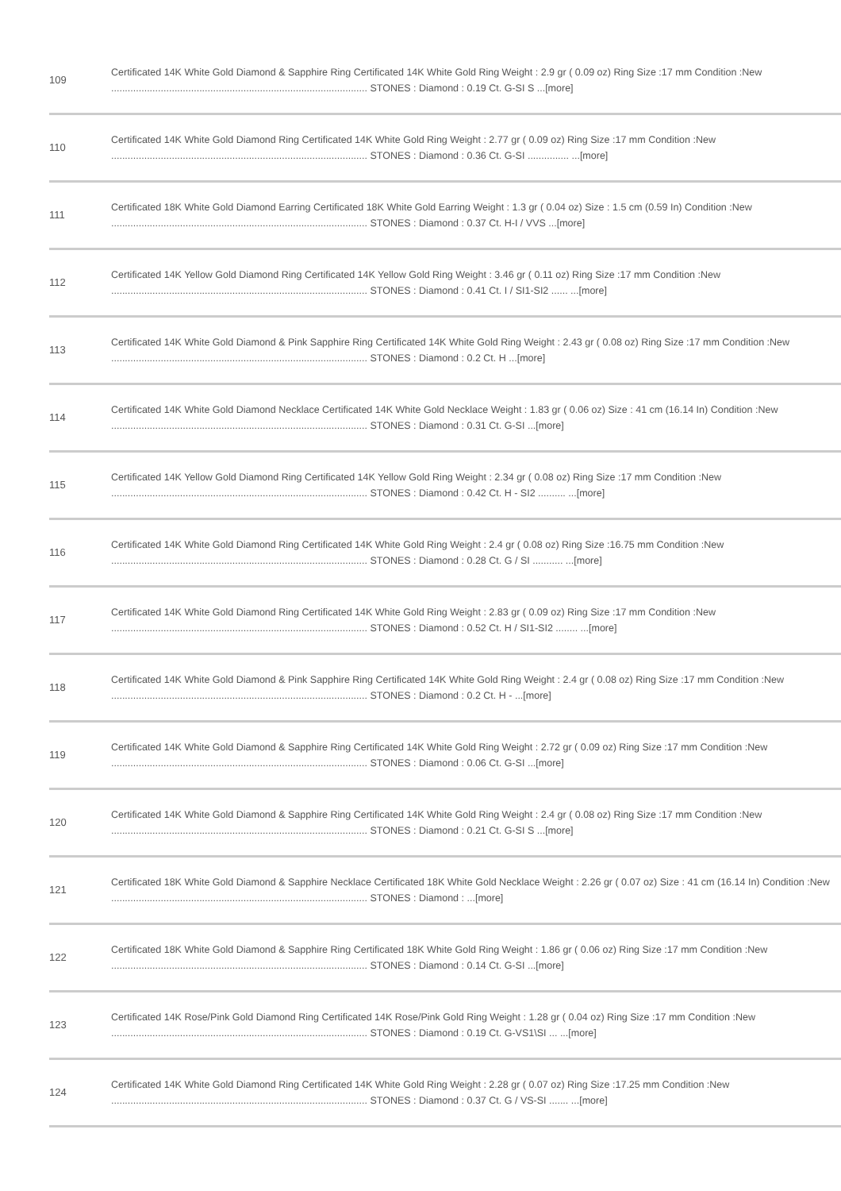| 109 | Certificated 14K White Gold Diamond & Sapphire Ring Certificated 14K White Gold Ring Weight : 2.9 gr ( 0.09 oz) Ring Size :17 mm Condition :New ............................................................................................. STONES : Diamond : 0.19 Ct. G-SI S ...[more] |
| 110 | Certificated 14K White Gold Diamond Ring Certificated 14K White Gold Ring Weight : 2.77 gr ( 0.09 oz) Ring Size :17 mm Condition :New ............................................................................................. STONES : Diamond : 0.36 Ct. G-SI ............... ...[more] |
| 111 | Certificated 18K White Gold Diamond Earring Certificated 18K White Gold Earring Weight : 1.3 gr ( 0.04 oz) Size : 1.5 cm (0.59 In) Condition :New ............................................................................................. STONES : Diamond : 0.37 Ct. H-I / VVS ...[more] |
| 112 | Certificated 14K Yellow Gold Diamond Ring Certificated 14K Yellow Gold Ring Weight : 3.46 gr ( 0.11 oz) Ring Size :17 mm Condition :New ............................................................................................. STONES : Diamond : 0.41 Ct. I / SI1-SI2 ...... ...[more] |
| 113 | Certificated 14K White Gold Diamond & Pink Sapphire Ring Certificated 14K White Gold Ring Weight : 2.43 gr ( 0.08 oz) Ring Size :17 mm Condition :New ............................................................................................. STONES : Diamond : 0.2 Ct. H ...[more] |
| 114 | Certificated 14K White Gold Diamond Necklace Certificated 14K White Gold Necklace Weight : 1.83 gr ( 0.06 oz) Size : 41 cm (16.14 In) Condition :New ............................................................................................. STONES : Diamond : 0.31 Ct. G-SI ...[more] |
| 115 | Certificated 14K Yellow Gold Diamond Ring Certificated 14K Yellow Gold Ring Weight : 2.34 gr ( 0.08 oz) Ring Size :17 mm Condition :New ............................................................................................. STONES : Diamond : 0.42 Ct. H - SI2 .......... ...[more] |
| 116 | Certificated 14K White Gold Diamond Ring Certificated 14K White Gold Ring Weight : 2.4 gr ( 0.08 oz) Ring Size :16.75 mm Condition :New ............................................................................................. STONES : Diamond : 0.28 Ct. G / SI ........... ...[more] |
| 117 | Certificated 14K White Gold Diamond Ring Certificated 14K White Gold Ring Weight : 2.83 gr ( 0.09 oz) Ring Size :17 mm Condition :New ............................................................................................. STONES : Diamond : 0.52 Ct. H / SI1-SI2 ........ ...[more] |
| 118 | Certificated 14K White Gold Diamond & Pink Sapphire Ring Certificated 14K White Gold Ring Weight : 2.4 gr ( 0.08 oz) Ring Size :17 mm Condition :New ............................................................................................. STONES : Diamond : 0.2 Ct. H - ...[more] |
| 119 | Certificated 14K White Gold Diamond & Sapphire Ring Certificated 14K White Gold Ring Weight : 2.72 gr ( 0.09 oz) Ring Size :17 mm Condition :New ............................................................................................. STONES : Diamond : 0.06 Ct. G-SI ...[more] |
| 120 | Certificated 14K White Gold Diamond & Sapphire Ring Certificated 14K White Gold Ring Weight : 2.4 gr ( 0.08 oz) Ring Size :17 mm Condition :New ............................................................................................. STONES : Diamond : 0.21 Ct. G-SI S ...[more] |
| 121 | Certificated 18K White Gold Diamond & Sapphire Necklace Certificated 18K White Gold Necklace Weight : 2.26 gr ( 0.07 oz) Size : 41 cm (16.14 In) Condition :New ............................................................................................. STONES : Diamond : ...[more] |
| 122 | Certificated 18K White Gold Diamond & Sapphire Ring Certificated 18K White Gold Ring Weight : 1.86 gr ( 0.06 oz) Ring Size :17 mm Condition :New ............................................................................................. STONES : Diamond : 0.14 Ct. G-SI ...[more] |
| 123 | Certificated 14K Rose/Pink Gold Diamond Ring Certificated 14K Rose/Pink Gold Ring Weight : 1.28 gr ( 0.04 oz) Ring Size :17 mm Condition :New ............................................................................................. STONES : Diamond : 0.19 Ct. G-VS1\SI ... ...[more] |
| 124 | Certificated 14K White Gold Diamond Ring Certificated 14K White Gold Ring Weight : 2.28 gr ( 0.07 oz) Ring Size :17.25 mm Condition :New ............................................................................................. STONES : Diamond : 0.37 Ct. G / VS-SI ....... ...[more] |